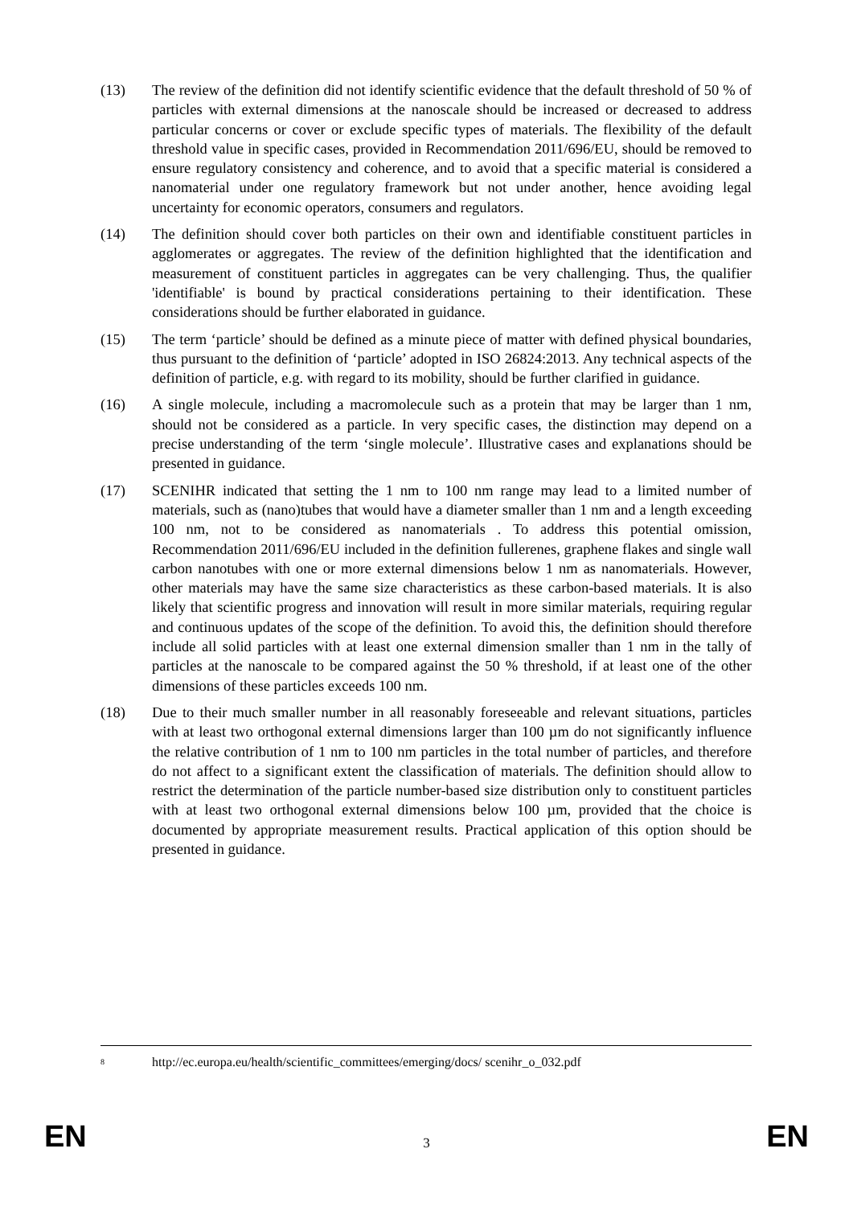(13) The review of the definition did not identify scientific evidence that the default threshold of 50 % of particles with external dimensions at the nanoscale should be increased or decreased to address particular concerns or cover or exclude specific types of materials. The flexibility of the default threshold value in specific cases, provided in Recommendation 2011/696/EU, should be removed to ensure regulatory consistency and coherence, and to avoid that a specific material is considered a nanomaterial under one regulatory framework but not under another, hence avoiding legal uncertainty for economic operators, consumers and regulators.
(14) The definition should cover both particles on their own and identifiable constituent particles in agglomerates or aggregates. The review of the definition highlighted that the identification and measurement of constituent particles in aggregates can be very challenging. Thus, the qualifier 'identifiable' is bound by practical considerations pertaining to their identification. These considerations should be further elaborated in guidance.
(15) The term ‘particle’ should be defined as a minute piece of matter with defined physical boundaries, thus pursuant to the definition of ‘particle’ adopted in ISO 26824:2013. Any technical aspects of the definition of particle, e.g. with regard to its mobility, should be further clarified in guidance.
(16) A single molecule, including a macromolecule such as a protein that may be larger than 1 nm, should not be considered as a particle. In very specific cases, the distinction may depend on a precise understanding of the term ‘single molecule’. Illustrative cases and explanations should be presented in guidance.
(17) SCENIHR indicated that setting the 1 nm to 100 nm range may lead to a limited number of materials, such as (nano)tubes that would have a diameter smaller than 1 nm and a length exceeding 100 nm, not to be considered as nanomaterials . To address this potential omission, Recommendation 2011/696/EU included in the definition fullerenes, graphene flakes and single wall carbon nanotubes with one or more external dimensions below 1 nm as nanomaterials. However, other materials may have the same size characteristics as these carbon-based materials. It is also likely that scientific progress and innovation will result in more similar materials, requiring regular and continuous updates of the scope of the definition. To avoid this, the definition should therefore include all solid particles with at least one external dimension smaller than 1 nm in the tally of particles at the nanoscale to be compared against the 50 % threshold, if at least one of the other dimensions of these particles exceeds 100 nm.
(18) Due to their much smaller number in all reasonably foreseeable and relevant situations, particles with at least two orthogonal external dimensions larger than 100 µm do not significantly influence the relative contribution of 1 nm to 100 nm particles in the total number of particles, and therefore do not affect to a significant extent the classification of materials. The definition should allow to restrict the determination of the particle number-based size distribution only to constituent particles with at least two orthogonal external dimensions below 100 µm, provided that the choice is documented by appropriate measurement results. Practical application of this option should be presented in guidance.
<sup>8</sup> http://ec.europa.eu/health/scientific_committees/emerging/docs/ scenihr_o_032.pdf
EN 3 EN